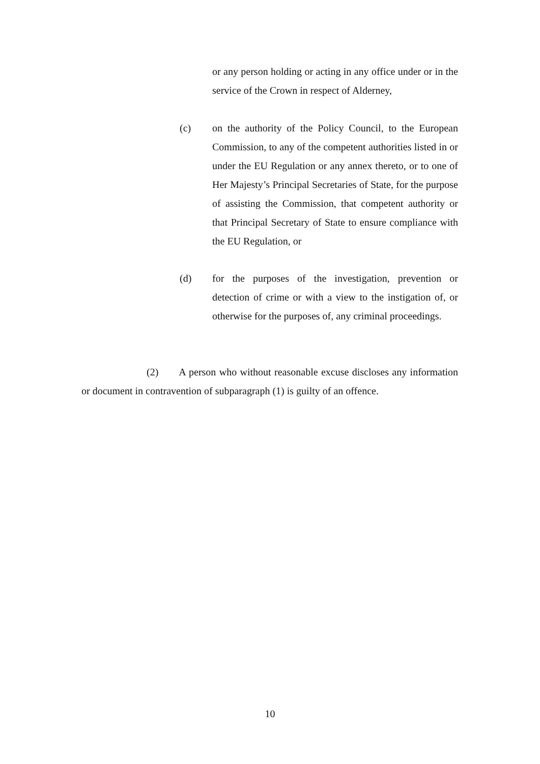or any person holding or acting in any office under or in the service of the Crown in respect of Alderney,
(c) on the authority of the Policy Council, to the European Commission, to any of the competent authorities listed in or under the EU Regulation or any annex thereto, or to one of Her Majesty’s Principal Secretaries of State, for the purpose of assisting the Commission, that competent authority or that Principal Secretary of State to ensure compliance with the EU Regulation, or
(d) for the purposes of the investigation, prevention or detection of crime or with a view to the instigation of, or otherwise for the purposes of, any criminal proceedings.
(2) A person who without reasonable excuse discloses any information or document in contravention of subparagraph (1) is guilty of an offence.
10